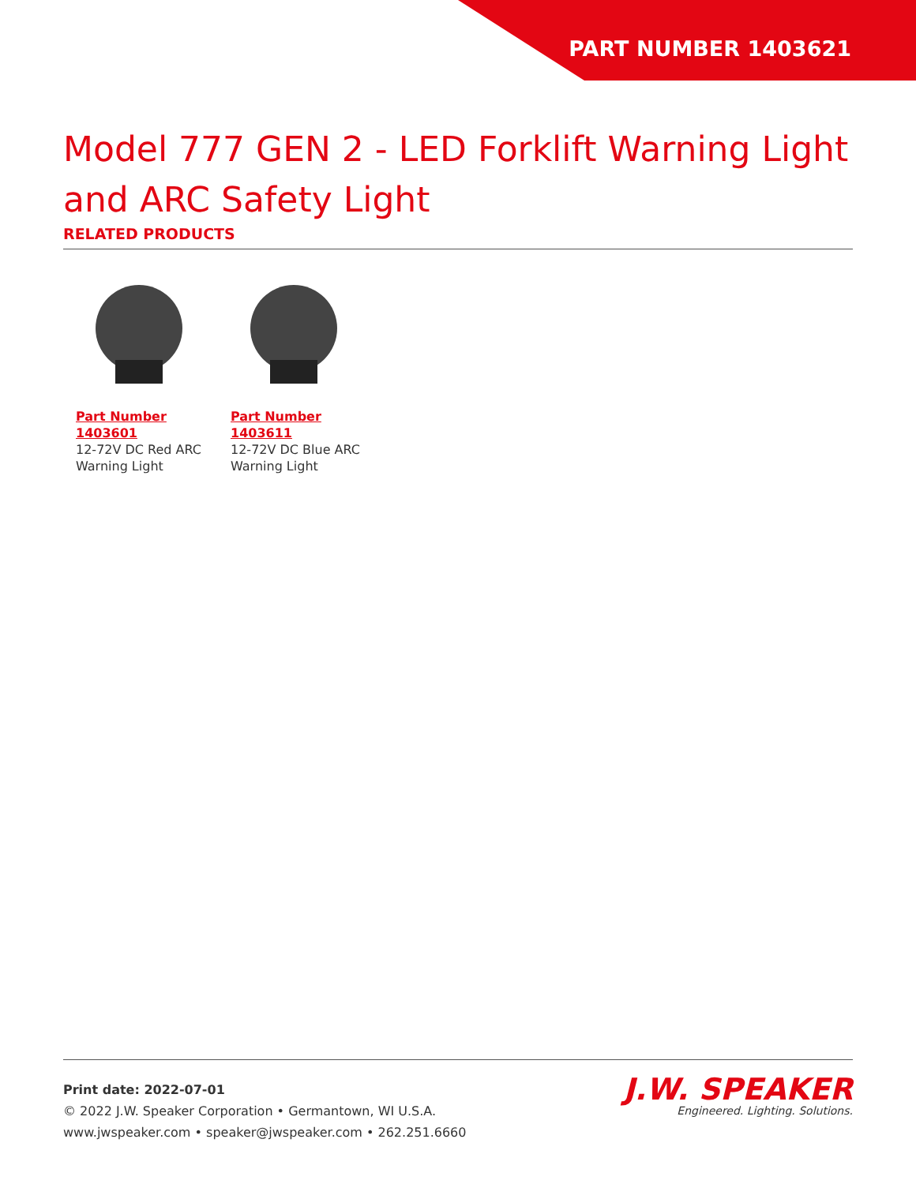PART NUMBER 1403621
Model 777 GEN 2 - LED Forklift Warning Light and ARC Safety Light
RELATED PRODUCTS
Part Number 1403601
12-72V DC Red ARC Warning Light
Part Number 1403611
12-72V DC Blue ARC Warning Light
Print date: 2022-07-01
© 2022 J.W. Speaker Corporation • Germantown, WI U.S.A.
www.jwspeaker.com • speaker@jwspeaker.com • 262.251.6660
J.W. SPEAKER
Engineered. Lighting. Solutions.